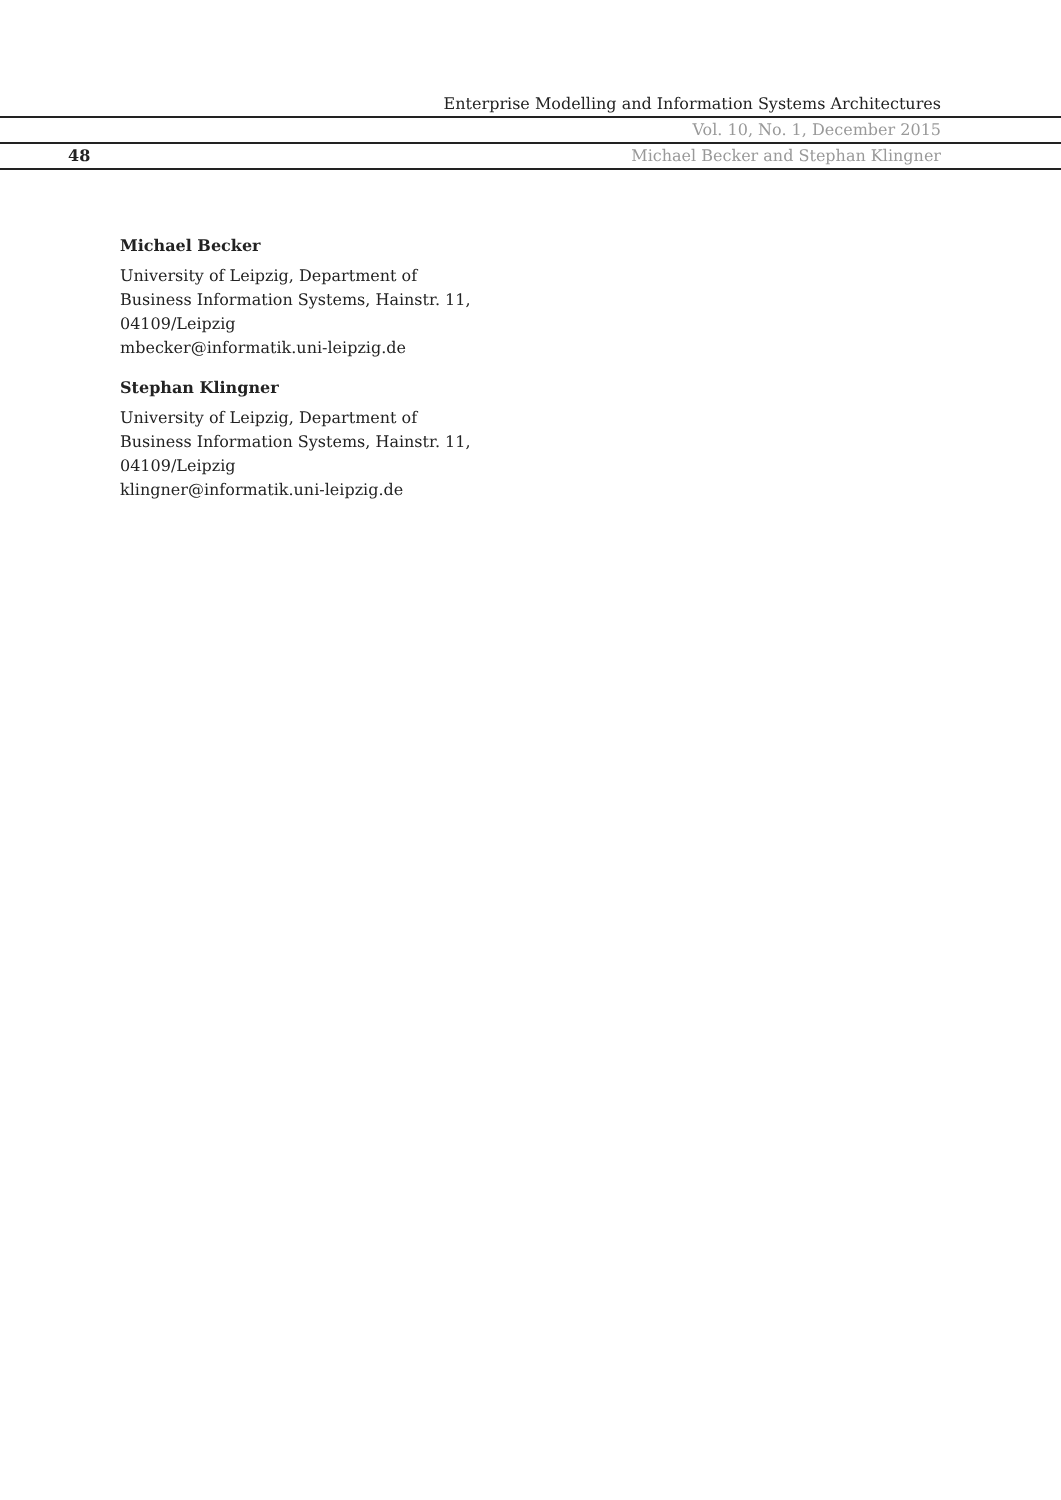Enterprise Modelling and Information Systems Architectures
Vol. 10, No. 1, December 2015
48 Michael Becker and Stephan Klingner
Michael Becker
University of Leipzig, Department of
Business Information Systems, Hainstr. 11,
04109/Leipzig
mbecker@informatik.uni-leipzig.de
Stephan Klingner
University of Leipzig, Department of
Business Information Systems, Hainstr. 11,
04109/Leipzig
klingner@informatik.uni-leipzig.de